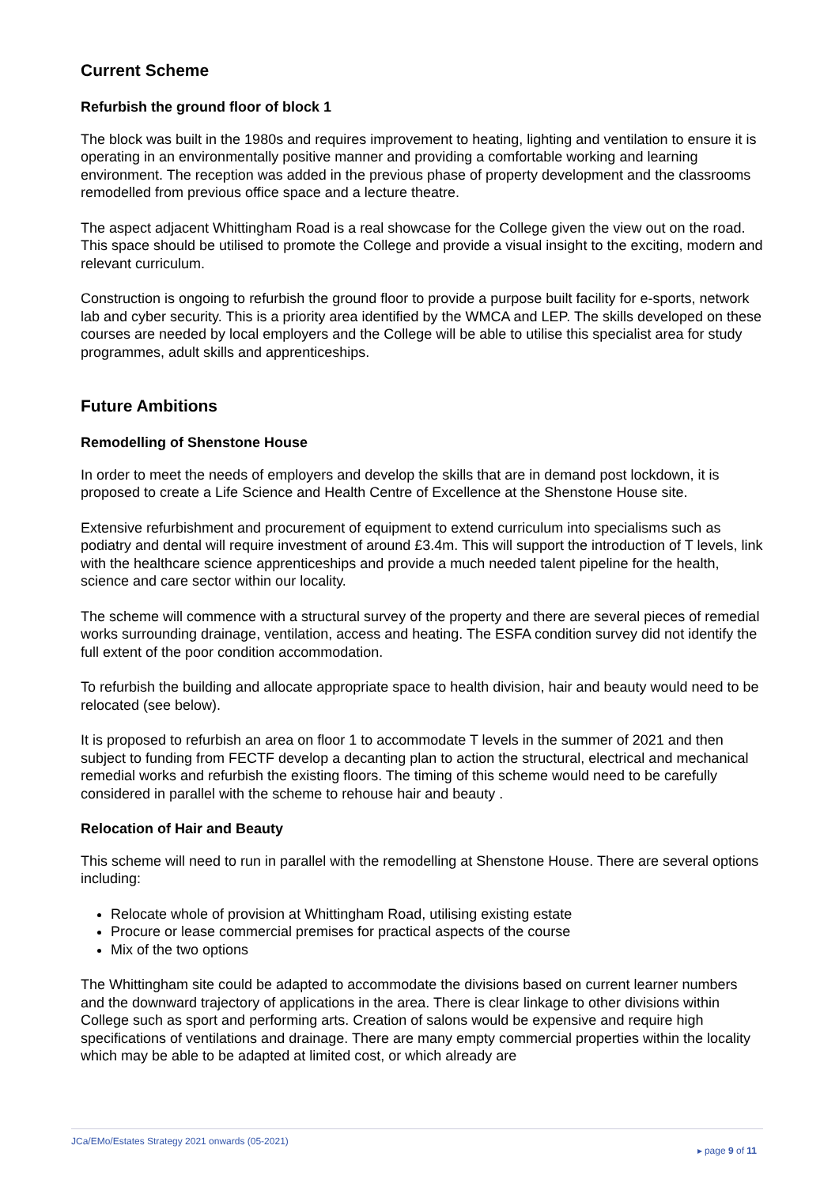Current Scheme
Refurbish the ground floor of block 1
The block was built in the 1980s and requires improvement to heating, lighting and ventilation to ensure it is operating in an environmentally positive manner and providing a comfortable working and learning environment. The reception was added in the previous phase of property development and the classrooms remodelled from previous office space and a lecture theatre.
The aspect adjacent Whittingham Road is a real showcase for the College given the view out on the road. This space should be utilised to promote the College and provide a visual insight to the exciting, modern and relevant curriculum.
Construction is ongoing to refurbish the ground floor to provide a purpose built facility for e-sports, network lab and cyber security. This is a priority area identified by the WMCA and LEP. The skills developed on these courses are needed by local employers and the College will be able to utilise this specialist area for study programmes, adult skills and apprenticeships.
Future Ambitions
Remodelling of Shenstone House
In order to meet the needs of employers and develop the skills that are in demand post lockdown, it is proposed to create a Life Science and Health Centre of Excellence at the Shenstone House site.
Extensive refurbishment and procurement of equipment to extend curriculum into specialisms such as podiatry and dental will require investment of around £3.4m. This will support the introduction of T levels, link with the healthcare science apprenticeships and provide a much needed talent pipeline for the health, science and care sector within our locality.
The scheme will commence with a structural survey of the property and there are several pieces of remedial works surrounding drainage, ventilation, access and heating. The ESFA condition survey did not identify the full extent of the poor condition accommodation.
To refurbish the building and allocate appropriate space to health division, hair and beauty would need to be relocated (see below).
It is proposed to refurbish an area on floor 1 to accommodate T levels in the summer of 2021 and then subject to funding from FECTF develop a decanting plan to action the structural, electrical and mechanical remedial works and refurbish the existing floors. The timing of this scheme would need to be carefully considered in parallel with the scheme to rehouse hair and beauty .
Relocation of Hair and Beauty
This scheme will need to run in parallel with the remodelling at Shenstone House. There are several options including:
Relocate whole of provision at Whittingham Road, utilising existing estate
Procure or lease commercial premises for practical aspects of the course
Mix of the two options
The Whittingham site could be adapted to accommodate the divisions based on current learner numbers and the downward trajectory of applications in the area. There is clear linkage to other divisions within College such as sport and performing arts. Creation of salons would be expensive and require high specifications of ventilations and drainage. There are many empty commercial properties within the locality which may be able to be adapted at limited cost, or which already are
JCa/EMo/Estates Strategy 2021 onwards (05-2021)
▸ page 9 of 11